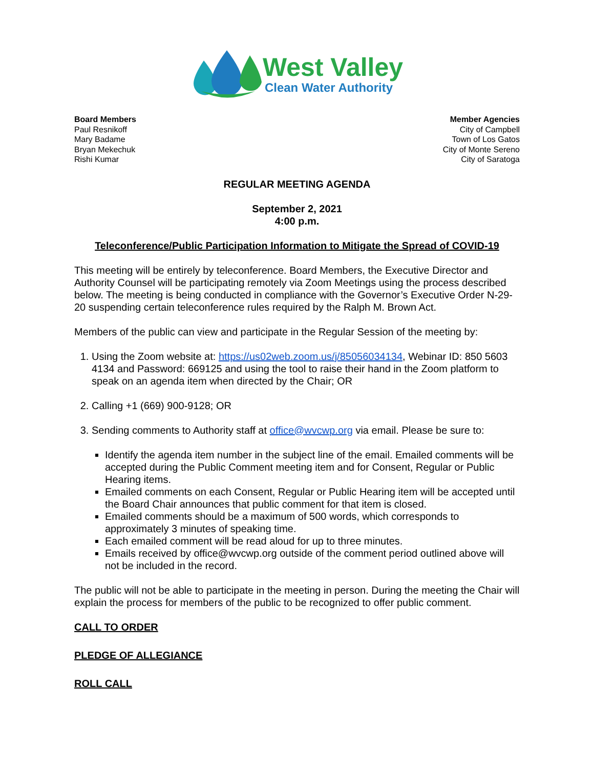West Valley
Clean Water Authority
Board Members
Paul Resnikoff
Mary Badame
Bryan Mekechuk
Rishi Kumar
Member Agencies
City of Campbell
Town of Los Gatos
City of Monte Sereno
City of Saratoga
REGULAR MEETING AGENDA
September 2, 2021
4:00 p.m.
Teleconference/Public Participation Information to Mitigate the Spread of COVID-19
This meeting will be entirely by teleconference. Board Members, the Executive Director and Authority Counsel will be participating remotely via Zoom Meetings using the process described below. The meeting is being conducted in compliance with the Governor’s Executive Order N-29-20 suspending certain teleconference rules required by the Ralph M. Brown Act.
Members of the public can view and participate in the Regular Session of the meeting by:
1. Using the Zoom website at: https://us02web.zoom.us/j/85056034134, Webinar ID: 850 5603 4134 and Password: 669125 and using the tool to raise their hand in the Zoom platform to speak on an agenda item when directed by the Chair; OR
2. Calling +1 (669) 900-9128; OR
3. Sending comments to Authority staff at office@wvcwp.org via email. Please be sure to:
Identify the agenda item number in the subject line of the email. Emailed comments will be accepted during the Public Comment meeting item and for Consent, Regular or Public Hearing items.
Emailed comments on each Consent, Regular or Public Hearing item will be accepted until the Board Chair announces that public comment for that item is closed.
Emailed comments should be a maximum of 500 words, which corresponds to approximately 3 minutes of speaking time.
Each emailed comment will be read aloud for up to three minutes.
Emails received by office@wvcwp.org outside of the comment period outlined above will not be included in the record.
The public will not be able to participate in the meeting in person. During the meeting the Chair will explain the process for members of the public to be recognized to offer public comment.
CALL TO ORDER
PLEDGE OF ALLEGIANCE
ROLL CALL